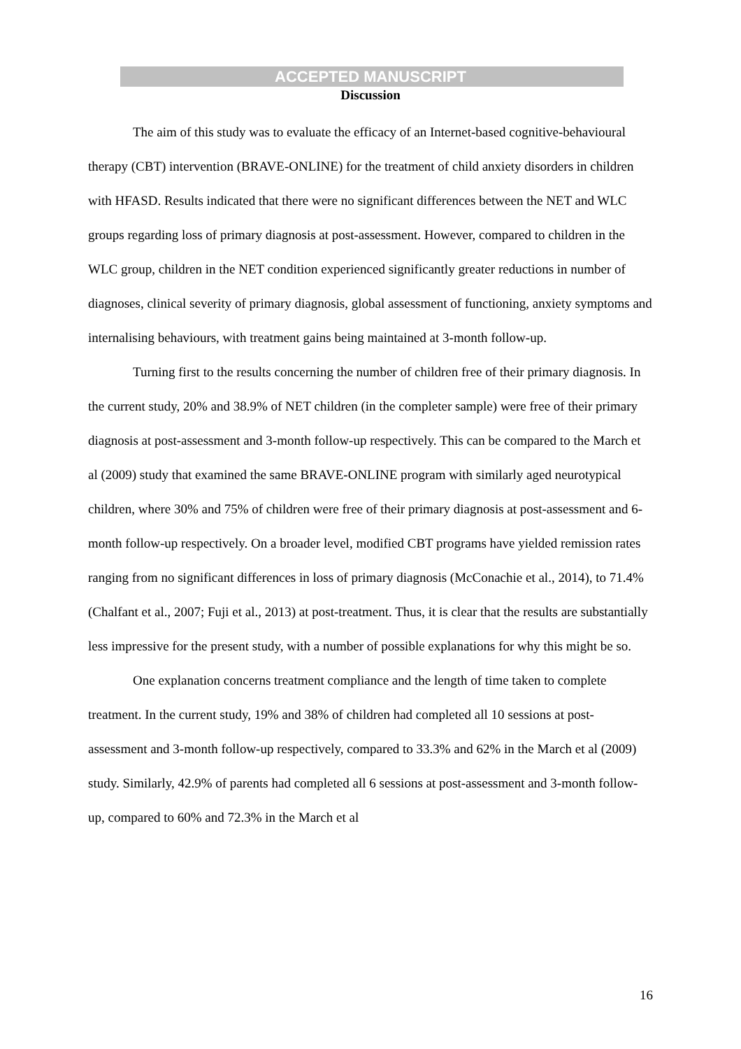ACCEPTED MANUSCRIPT
Discussion
The aim of this study was to evaluate the efficacy of an Internet-based cognitive-behavioural therapy (CBT) intervention (BRAVE-ONLINE) for the treatment of child anxiety disorders in children with HFASD. Results indicated that there were no significant differences between the NET and WLC groups regarding loss of primary diagnosis at post-assessment. However, compared to children in the WLC group, children in the NET condition experienced significantly greater reductions in number of diagnoses, clinical severity of primary diagnosis, global assessment of functioning, anxiety symptoms and internalising behaviours, with treatment gains being maintained at 3-month follow-up.
Turning first to the results concerning the number of children free of their primary diagnosis. In the current study, 20% and 38.9% of NET children (in the completer sample) were free of their primary diagnosis at post-assessment and 3-month follow-up respectively. This can be compared to the March et al (2009) study that examined the same BRAVE-ONLINE program with similarly aged neurotypical children, where 30% and 75% of children were free of their primary diagnosis at post-assessment and 6-month follow-up respectively. On a broader level, modified CBT programs have yielded remission rates ranging from no significant differences in loss of primary diagnosis (McConachie et al., 2014), to 71.4% (Chalfant et al., 2007; Fuji et al., 2013) at post-treatment. Thus, it is clear that the results are substantially less impressive for the present study, with a number of possible explanations for why this might be so.
One explanation concerns treatment compliance and the length of time taken to complete treatment. In the current study, 19% and 38% of children had completed all 10 sessions at post-assessment and 3-month follow-up respectively, compared to 33.3% and 62% in the March et al (2009) study. Similarly, 42.9% of parents had completed all 6 sessions at post-assessment and 3-month follow-up, compared to 60% and 72.3% in the March et al
16